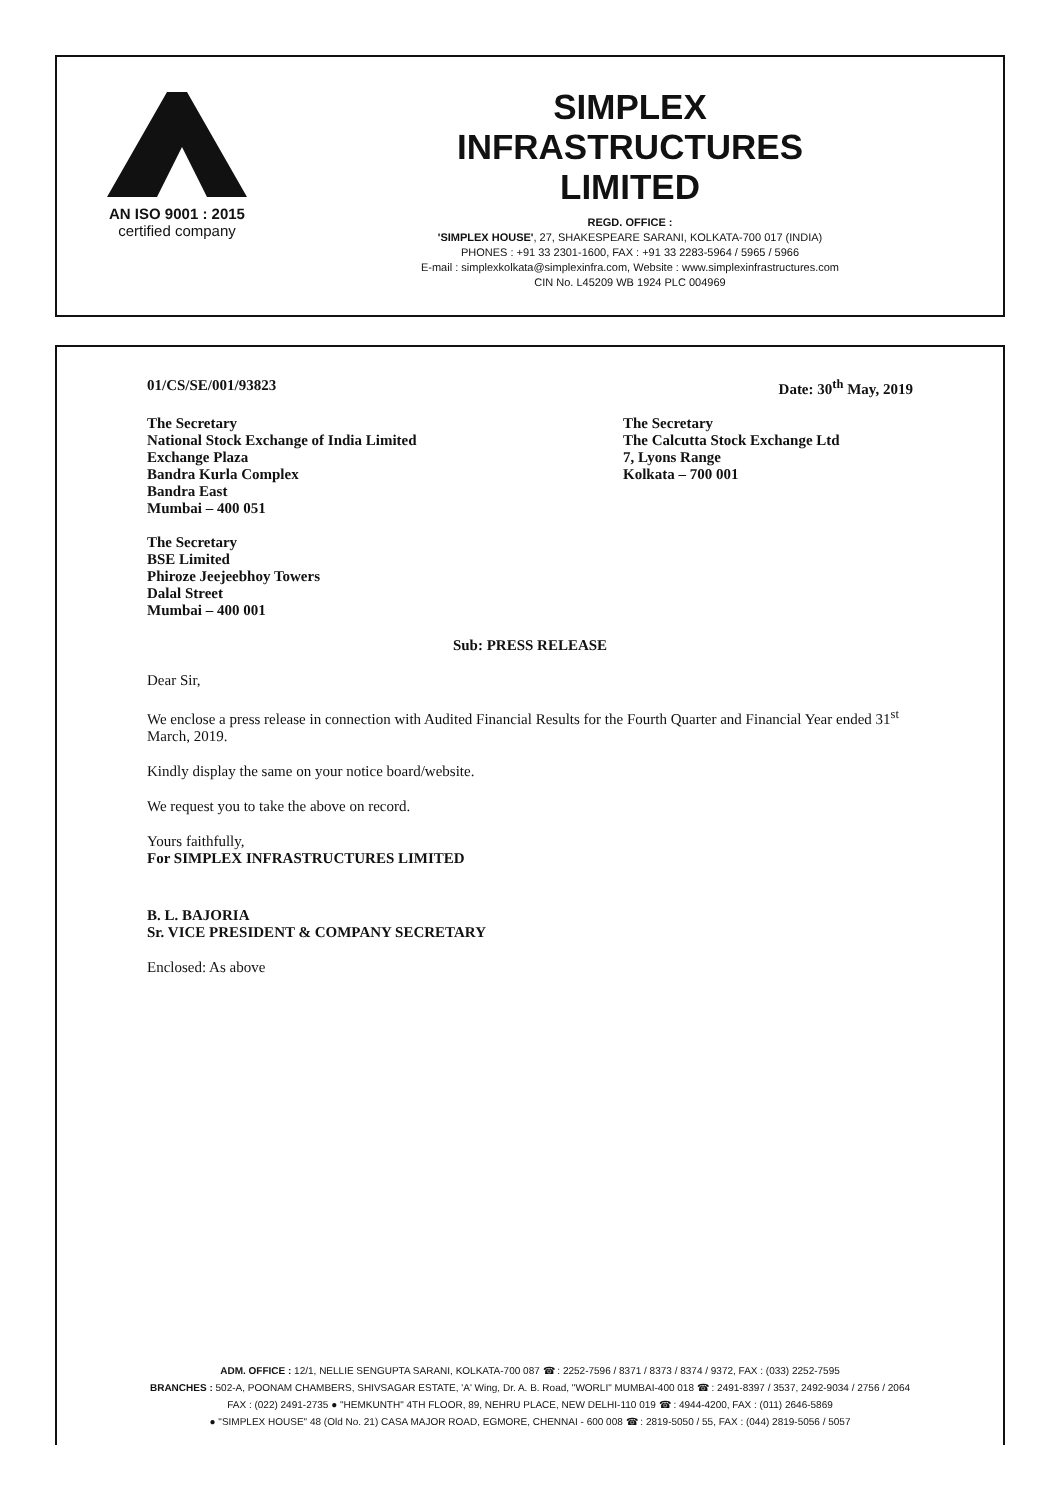AN ISO 9001 : 2015
certified company
SIMPLEX
INFRASTRUCTURES
LIMITED
REGD. OFFICE :
'SIMPLEX HOUSE', 27, SHAKESPEARE SARANI, KOLKATA-700 017 (INDIA)
PHONES : +91 33 2301-1600, FAX : +91 33 2283-5964 / 5965 / 5966
E-mail : simplexkolkata@simplexinfra.com, Website : www.simplexinfrastructures.com
CIN No. L45209 WB 1924 PLC 004969
01/CS/SE/001/93823 Date: 30<sup>th</sup> May, 2019
The Secretary
National Stock Exchange of India Limited
Exchange Plaza
Bandra Kurla Complex
Bandra East
Mumbai – 400 051
The Secretary
The Calcutta Stock Exchange Ltd
7, Lyons Range
Kolkata – 700 001
The Secretary
BSE Limited
Phiroze Jeejeebhoy Towers
Dalal Street
Mumbai – 400 001
Sub: PRESS RELEASE
Dear Sir,
We enclose a press release in connection with Audited Financial Results for the Fourth Quarter and Financial Year ended 31<sup>st</sup> March, 2019.
Kindly display the same on your notice board/website.
We request you to take the above on record.
Yours faithfully,
For SIMPLEX INFRASTRUCTURES LIMITED
B. L. BAJORIA
Sr. VICE PRESIDENT & COMPANY SECRETARY
Enclosed: As above
ADM. OFFICE : 12/1, NELLIE SENGUPTA SARANI, KOLKATA-700 087 ☎ : 2252-7596 / 8371 / 8373 / 8374 / 9372, FAX : (033) 2252-7595
BRANCHES : 502-A, POONAM CHAMBERS, SHIVSAGAR ESTATE, 'A' Wing, Dr. A. B. Road, "WORLI" MUMBAI-400 018 ☎ : 2491-8397 / 3537, 2492-9034 / 2756 / 2064
FAX : (022) 2491-2735 ● "HEMKUNTH" 4TH FLOOR, 89, NEHRU PLACE, NEW DELHI-110 019 ☎ : 4944-4200, FAX : (011) 2646-5869
● "SIMPLEX HOUSE" 48 (Old No. 21) CASA MAJOR ROAD, EGMORE, CHENNAI - 600 008 ☎ : 2819-5050 / 55, FAX : (044) 2819-5056 / 5057